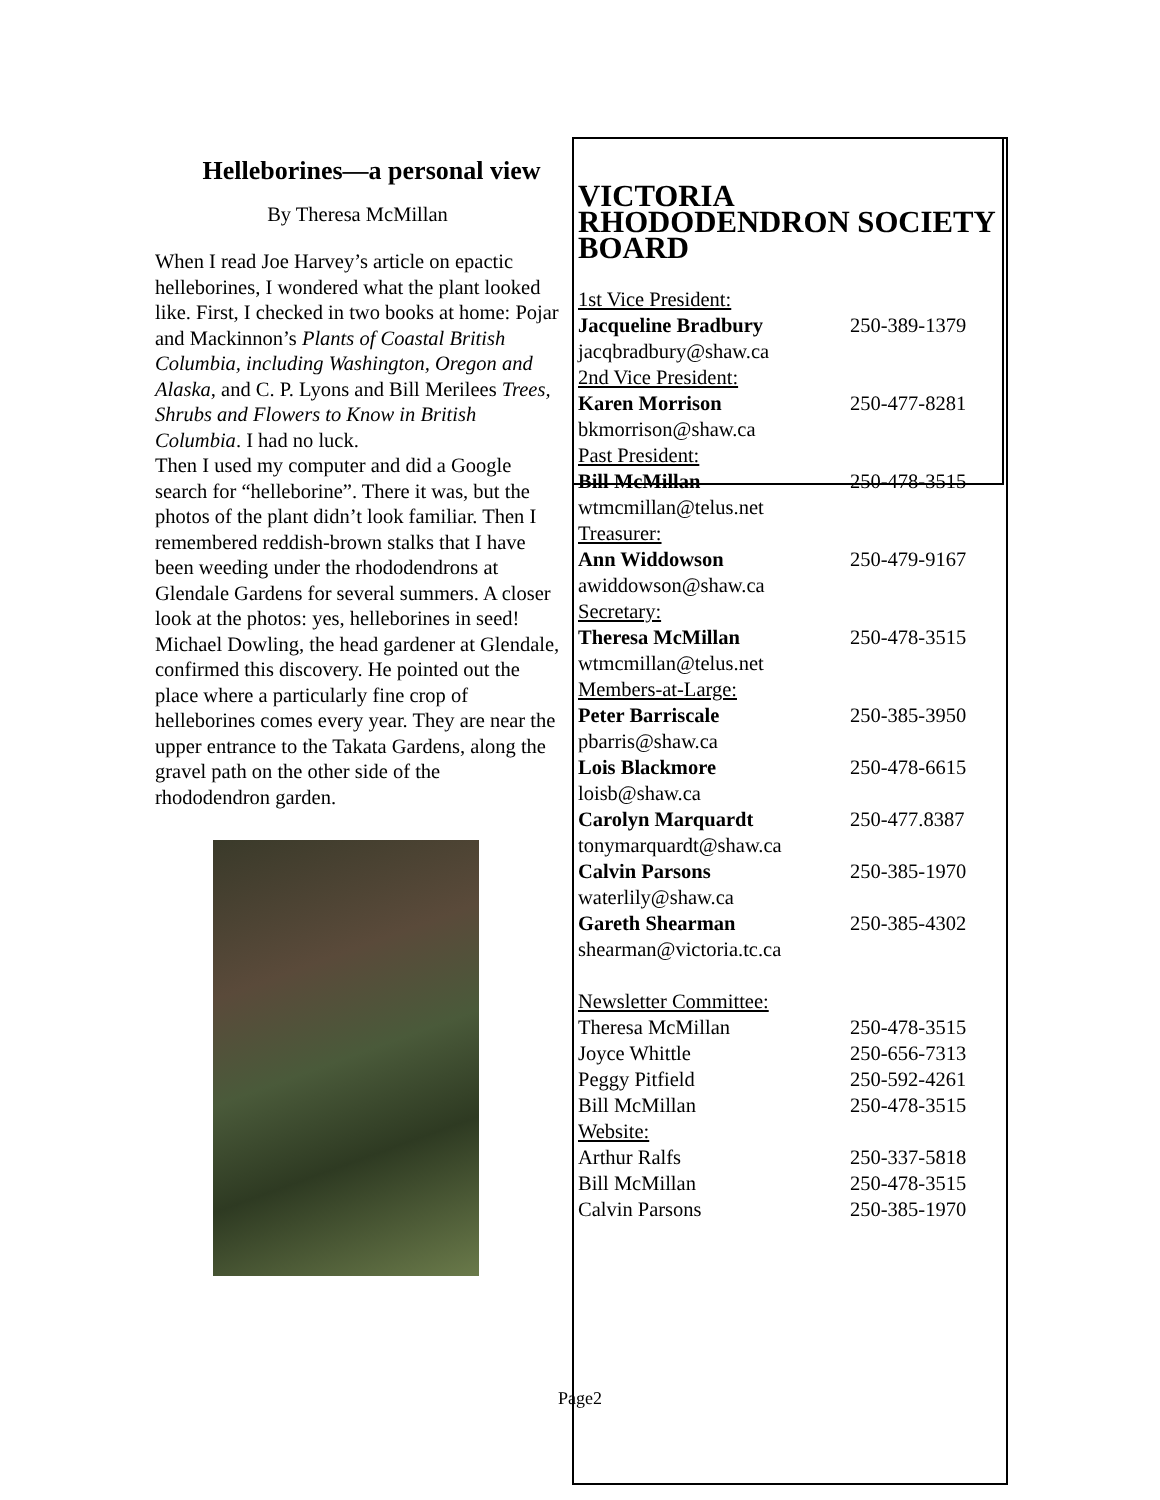Helleborines—a personal view
By Theresa McMillan
When I read Joe Harvey’s article on epactic helleborines, I wondered what the plant looked like. First, I checked in two books at home: Pojar and Mackinnon’s Plants of Coastal British Columbia, including Washington, Oregon and Alaska, and C. P. Lyons and Bill Merilees Trees, Shrubs and Flowers to Know in British Columbia. I had no luck.
Then I used my computer and did a Google search for “helleborine”. There it was, but the photos of the plant didn’t look familiar. Then I remembered reddish-brown stalks that I have been weeding under the rhododendrons at Glendale Gardens for several summers. A closer look at the photos: yes, helleborines in seed!
Michael Dowling, the head gardener at Glendale, confirmed this discovery. He pointed out the place where a particularly fine crop of helleborines comes every year. They are near the upper entrance to the Takata Gardens, along the gravel path on the other side of the rhododendron garden.
VICTORIA RHODODENDRON SOCIETY BOARD
| 1st Vice President: | |
| Jacqueline Bradbury | 250-389-1379 |
| jacqbradbury@shaw.ca | |
| 2nd Vice President: | |
| Karen Morrison | 250-477-8281 |
| bkmorrison@shaw.ca | |
| Past President: | |
| Bill McMillan | 250-478-3515 |
| wtmcmillan@telus.net | |
| Treasurer: | |
| Ann Widdowson | 250-479-9167 |
| awiddowson@shaw.ca | |
| Secretary: | |
| Theresa McMillan | 250-478-3515 |
| wtmcmillan@telus.net | |
| Members-at-Large: | |
| Peter Barriscale | 250-385-3950 |
| pbarris@shaw.ca | |
| Lois Blackmore | 250-478-6615 |
| loisb@shaw.ca | |
| Carolyn Marquardt | 250-477.8387 |
| tonymarquardt@shaw.ca | |
| Calvin Parsons | 250-385-1970 |
| waterlily@shaw.ca | |
| Gareth Shearman | 250-385-4302 |
| shearman@victoria.tc.ca | |
| Newsletter Committee: | |
| Theresa McMillan | 250-478-3515 |
| Joyce Whittle | 250-656-7313 |
| Peggy Pitfield | 250-592-4261 |
| Bill McMillan | 250-478-3515 |
| Website: | |
| Arthur Ralfs | 250-337-5818 |
| Bill McMillan | 250-478-3515 |
| Calvin Parsons | 250-385-1970 |
Page2